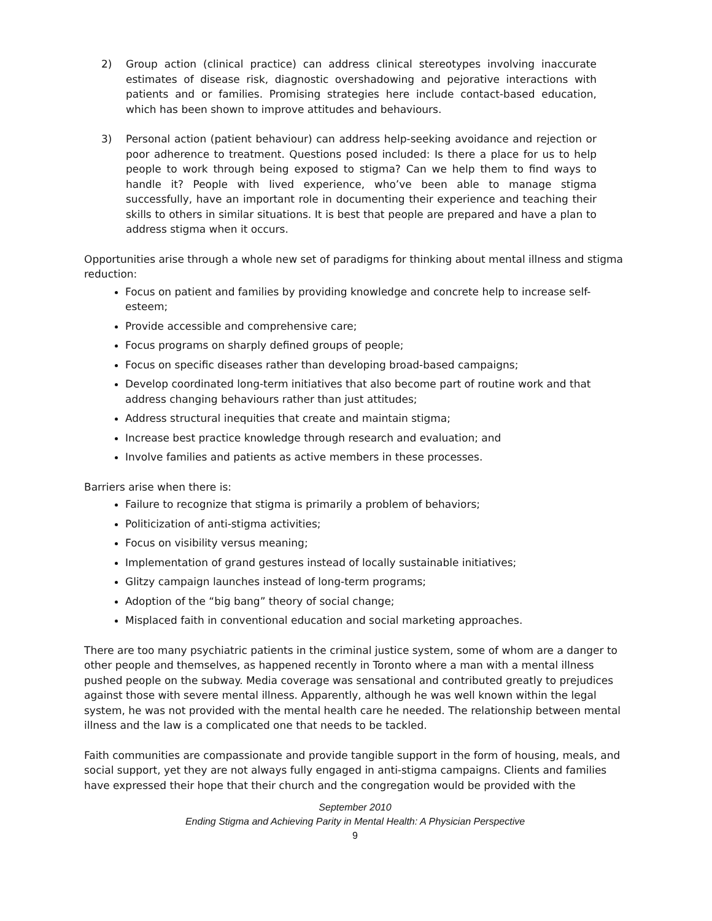2) Group action (clinical practice) can address clinical stereotypes involving inaccurate estimates of disease risk, diagnostic overshadowing and pejorative interactions with patients and or families. Promising strategies here include contact-based education, which has been shown to improve attitudes and behaviours.
3) Personal action (patient behaviour) can address help-seeking avoidance and rejection or poor adherence to treatment. Questions posed included: Is there a place for us to help people to work through being exposed to stigma? Can we help them to find ways to handle it? People with lived experience, who’ve been able to manage stigma successfully, have an important role in documenting their experience and teaching their skills to others in similar situations. It is best that people are prepared and have a plan to address stigma when it occurs.
Opportunities arise through a whole new set of paradigms for thinking about mental illness and stigma reduction:
Focus on patient and families by providing knowledge and concrete help to increase self-esteem;
Provide accessible and comprehensive care;
Focus programs on sharply defined groups of people;
Focus on specific diseases rather than developing broad-based campaigns;
Develop coordinated long-term initiatives that also become part of routine work and that address changing behaviours rather than just attitudes;
Address structural inequities that create and maintain stigma;
Increase best practice knowledge through research and evaluation; and
Involve families and patients as active members in these processes.
Barriers arise when there is:
Failure to recognize that stigma is primarily a problem of behaviors;
Politicization of anti-stigma activities;
Focus on visibility versus meaning;
Implementation of grand gestures instead of locally sustainable initiatives;
Glitzy campaign launches instead of long-term programs;
Adoption of the “big bang” theory of social change;
Misplaced faith in conventional education and social marketing approaches.
There are too many psychiatric patients in the criminal justice system, some of whom are a danger to other people and themselves, as happened recently in Toronto where a man with a mental illness pushed people on the subway. Media coverage was sensational and contributed greatly to prejudices against those with severe mental illness. Apparently, although he was well known within the legal system, he was not provided with the mental health care he needed. The relationship between mental illness and the law is a complicated one that needs to be tackled.
Faith communities are compassionate and provide tangible support in the form of housing, meals, and social support, yet they are not always fully engaged in anti-stigma campaigns. Clients and families have expressed their hope that their church and the congregation would be provided with the
September 2010
Ending Stigma and Achieving Parity in Mental Health: A Physician Perspective
9